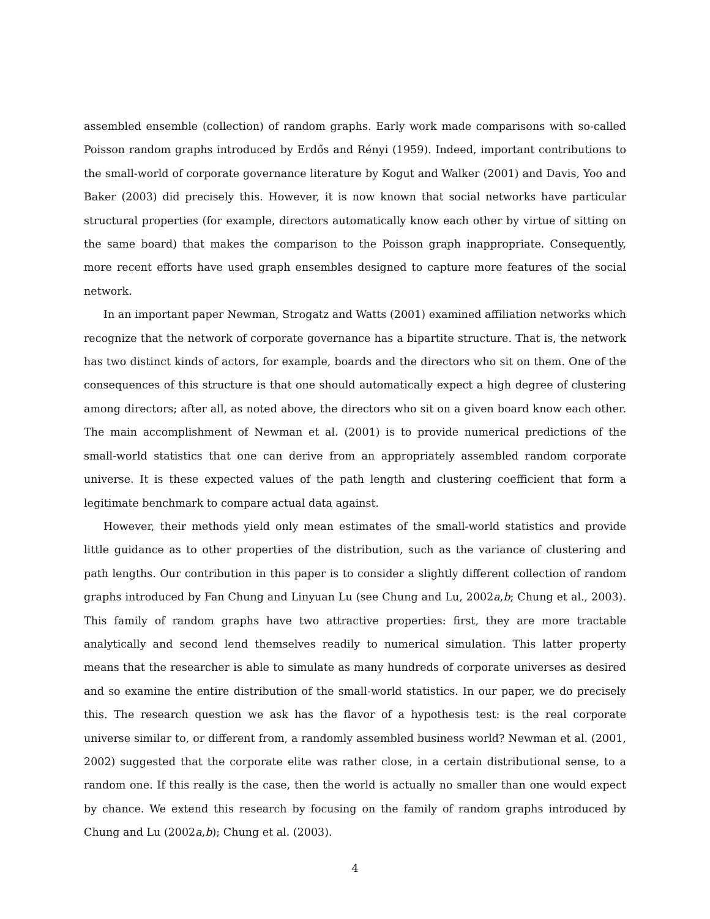assembled ensemble (collection) of random graphs. Early work made comparisons with so-called Poisson random graphs introduced by Erdős and Rényi (1959). Indeed, important contributions to the small-world of corporate governance literature by Kogut and Walker (2001) and Davis, Yoo and Baker (2003) did precisely this. However, it is now known that social networks have particular structural properties (for example, directors automatically know each other by virtue of sitting on the same board) that makes the comparison to the Poisson graph inappropriate. Consequently, more recent efforts have used graph ensembles designed to capture more features of the social network.
In an important paper Newman, Strogatz and Watts (2001) examined affiliation networks which recognize that the network of corporate governance has a bipartite structure. That is, the network has two distinct kinds of actors, for example, boards and the directors who sit on them. One of the consequences of this structure is that one should automatically expect a high degree of clustering among directors; after all, as noted above, the directors who sit on a given board know each other. The main accomplishment of Newman et al. (2001) is to provide numerical predictions of the small-world statistics that one can derive from an appropriately assembled random corporate universe. It is these expected values of the path length and clustering coefficient that form a legitimate benchmark to compare actual data against.
However, their methods yield only mean estimates of the small-world statistics and provide little guidance as to other properties of the distribution, such as the variance of clustering and path lengths. Our contribution in this paper is to consider a slightly different collection of random graphs introduced by Fan Chung and Linyuan Lu (see Chung and Lu, 2002a,b; Chung et al., 2003). This family of random graphs have two attractive properties: first, they are more tractable analytically and second lend themselves readily to numerical simulation. This latter property means that the researcher is able to simulate as many hundreds of corporate universes as desired and so examine the entire distribution of the small-world statistics. In our paper, we do precisely this. The research question we ask has the flavor of a hypothesis test: is the real corporate universe similar to, or different from, a randomly assembled business world? Newman et al. (2001, 2002) suggested that the corporate elite was rather close, in a certain distributional sense, to a random one. If this really is the case, then the world is actually no smaller than one would expect by chance. We extend this research by focusing on the family of random graphs introduced by Chung and Lu (2002a,b); Chung et al. (2003).
4